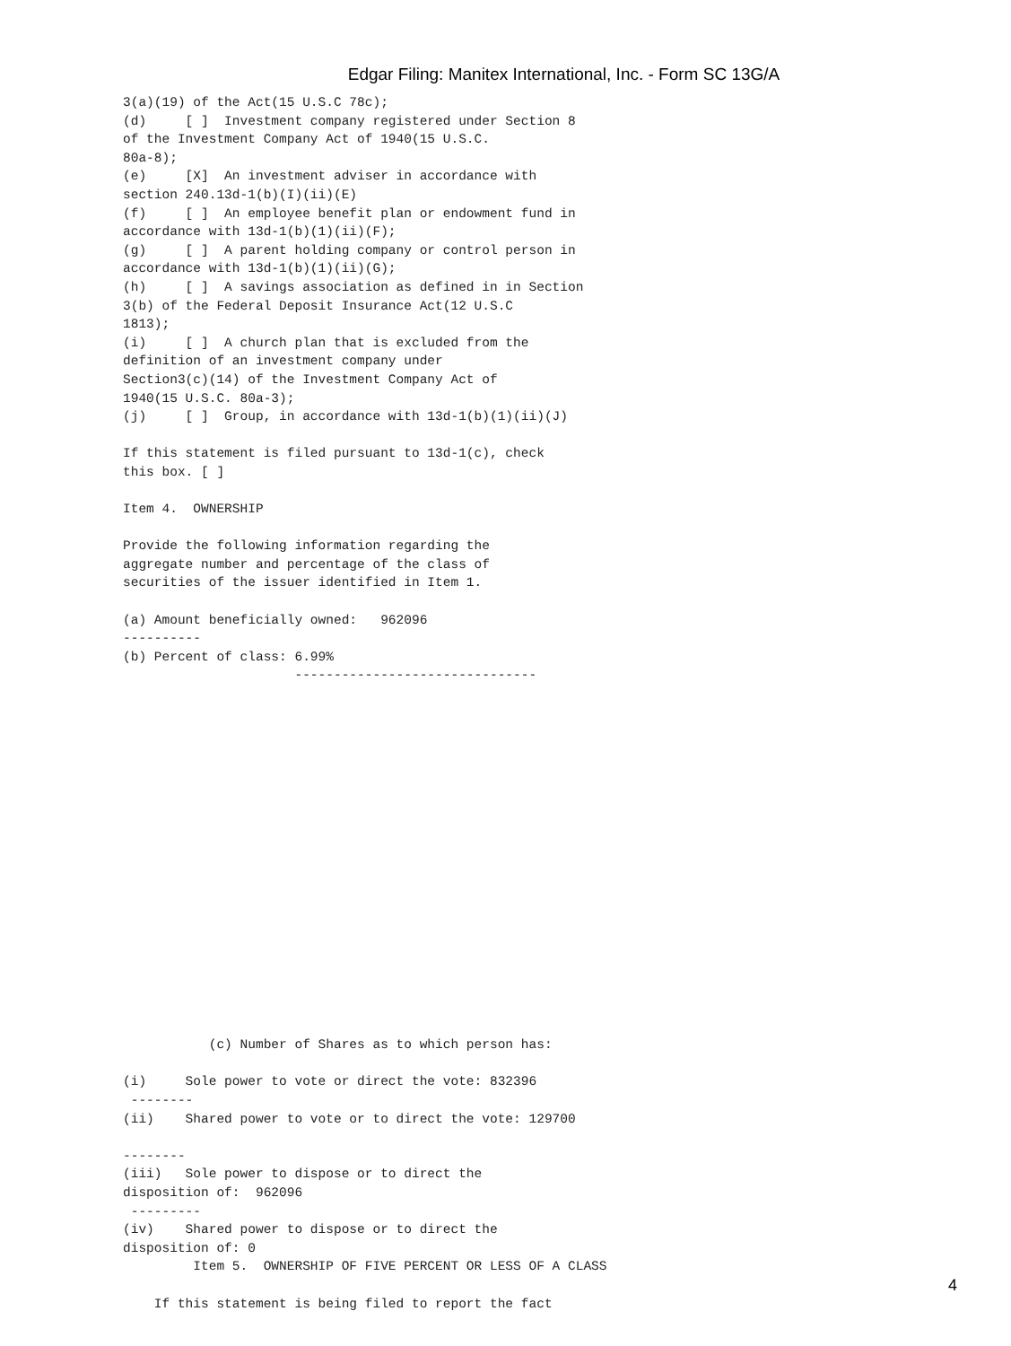Edgar Filing: Manitex International, Inc. - Form SC 13G/A
3(a)(19) of the Act(15 U.S.C 78c);
(d)     [ ]  Investment company registered under Section 8
of the Investment Company Act of 1940(15 U.S.C.
80a-8);
(e)     [X]  An investment adviser in accordance with
section 240.13d-1(b)(I)(ii)(E)
(f)     [ ]  An employee benefit plan or endowment fund in
accordance with 13d-1(b)(1)(ii)(F);
(g)     [ ]  A parent holding company or control person in
accordance with 13d-1(b)(1)(ii)(G);
(h)     [ ]  A savings association as defined in in Section
3(b) of the Federal Deposit Insurance Act(12 U.S.C
1813);
(i)     [ ]  A church plan that is excluded from the
definition of an investment company under
Section3(c)(14) of the Investment Company Act of
1940(15 U.S.C. 80a-3);
(j)     [ ]  Group, in accordance with 13d-1(b)(1)(ii)(J)

If this statement is filed pursuant to 13d-1(c), check
this box. [ ]

Item 4.  OWNERSHIP

Provide the following information regarding the
aggregate number and percentage of the class of
securities of the issuer identified in Item 1.

(a) Amount beneficially owned:   962096
----------
(b) Percent of class: 6.99%
                      -------------------------------



















           (c) Number of Shares as to which person has:

(i)     Sole power to vote or direct the vote: 832396
 --------
(ii)    Shared power to vote or to direct the vote: 129700

--------
(iii)   Sole power to dispose or to direct the
disposition of:  962096
 ---------
(iv)    Shared power to dispose or to direct the
disposition of: 0
         Item 5.  OWNERSHIP OF FIVE PERCENT OR LESS OF A CLASS

    If this statement is being filed to report the fact
4